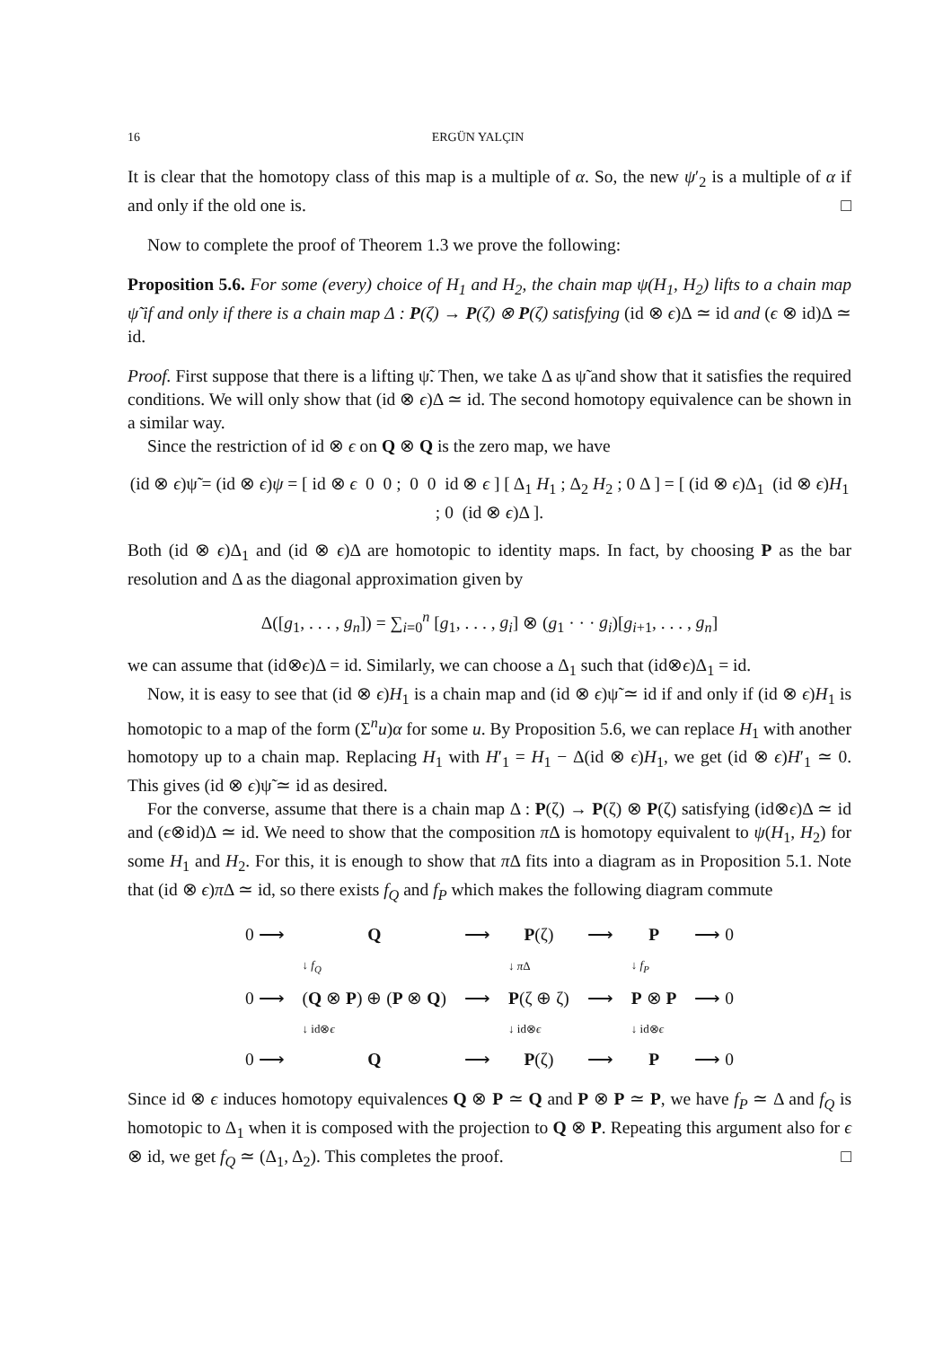16 ERGÜN YALÇIN
It is clear that the homotopy class of this map is a multiple of α. So, the new ψ′<sub>2</sub> is a multiple of α if and only if the old one is. □
Now to complete the proof of Theorem 1.3 we prove the following:
Proposition 5.6. For some (every) choice of H<sub>1</sub> and H<sub>2</sub>, the chain map ψ(H<sub>1</sub>, H<sub>2</sub>) lifts to a chain map ψ̃ if and only if there is a chain map Δ : P(ζ) → P(ζ) ⊗ P(ζ) satisfying (id ⊗ ϵ)Δ ≃ id and (ϵ ⊗ id)Δ ≃ id.
Proof. First suppose that there is a lifting ψ̃. Then, we take Δ as ψ̃ and show that it satisfies the required conditions. We will only show that (id ⊗ ϵ)Δ ≃ id. The second homotopy equivalence can be shown in a similar way.
Since the restriction of id ⊗ ϵ on Q ⊗ Q is the zero map, we have
(id ⊗ ϵ)ψ̃ = (id ⊗ ϵ)ψ = [ id ⊗ ϵ 0 0 ; 0 0 id ⊗ ϵ ] [ Δ<sub>1</sub> H<sub>1</sub> ; Δ<sub>2</sub> H<sub>2</sub> ; 0 Δ ] = [ (id ⊗ ϵ)Δ<sub>1</sub> (id ⊗ ϵ)H<sub>1</sub> ; 0 (id ⊗ ϵ)Δ ].
Both (id ⊗ ϵ)Δ<sub>1</sub> and (id ⊗ ϵ)Δ are homotopic to identity maps. In fact, by choosing P as the bar resolution and Δ as the diagonal approximation given by
Δ([g<sub>1</sub>, . . . , g<sub>n</sub>]) = ∑<sub>i=0</sub><sup>n</sup> [g<sub>1</sub>, . . . , g<sub>i</sub>] ⊗ (g<sub>1</sub> · · · g<sub>i</sub>)[g<sub>i+1</sub>, . . . , g<sub>n</sub>]
we can assume that (id⊗ϵ)Δ = id. Similarly, we can choose a Δ<sub>1</sub> such that (id⊗ϵ)Δ<sub>1</sub> = id.
Now, it is easy to see that (id ⊗ ϵ)H<sub>1</sub> is a chain map and (id ⊗ ϵ)ψ̃ ≃ id if and only if (id ⊗ ϵ)H<sub>1</sub> is homotopic to a map of the form (Σ<sup>n</sup>u)α for some u. By Proposition 5.6, we can replace H<sub>1</sub> with another homotopy up to a chain map. Replacing H<sub>1</sub> with H′<sub>1</sub> = H<sub>1</sub> − Δ(id ⊗ ϵ)H<sub>1</sub>, we get (id ⊗ ϵ)H′<sub>1</sub> ≃ 0. This gives (id ⊗ ϵ)ψ̃ ≃ id as desired.
For the converse, assume that there is a chain map Δ : P(ζ) → P(ζ) ⊗ P(ζ) satisfying (id⊗ϵ)Δ ≃ id and (ϵ⊗id)Δ ≃ id. We need to show that the composition π Δ is homotopy equivalent to ψ(H<sub>1</sub>, H<sub>2</sub>) for some H<sub>1</sub> and H<sub>2</sub>. For this, it is enough to show that π Δ fits into a diagram as in Proposition 5.1. Note that (id ⊗ ϵ)π Δ ≃ id, so there exists f<sub>Q</sub> and f<sub>P</sub> which makes the following diagram commute
| 0 ⟶ | Q | ⟶ | P (ζ) | ⟶ | P | ⟶ 0 |
| | ↓ f<sub>Q</sub> | | ↓ π Δ | | ↓ f<sub>P</sub> | |
| 0 ⟶ | ( Q ⊗ P ) ⊕ ( P ⊗ Q ) | ⟶ | P (ζ ⊕ ζ) | ⟶ | P ⊗ P | ⟶ 0 |
| | ↓ id⊗ ϵ | | ↓ id⊗ ϵ | | ↓ id⊗ ϵ | |
| 0 ⟶ | Q | ⟶ | P (ζ) | ⟶ | P | ⟶ 0 |
Since id ⊗ ϵ induces homotopy equivalences Q ⊗ P ≃ Q and P ⊗ P ≃ P, we have f<sub>P</sub> ≃ Δ and f<sub>Q</sub> is homotopic to Δ<sub>1</sub> when it is composed with the projection to Q ⊗ P. Repeating this argument also for ϵ ⊗ id, we get f<sub>Q</sub> ≃ (Δ<sub>1</sub>, Δ<sub>2</sub>). This completes the proof. □